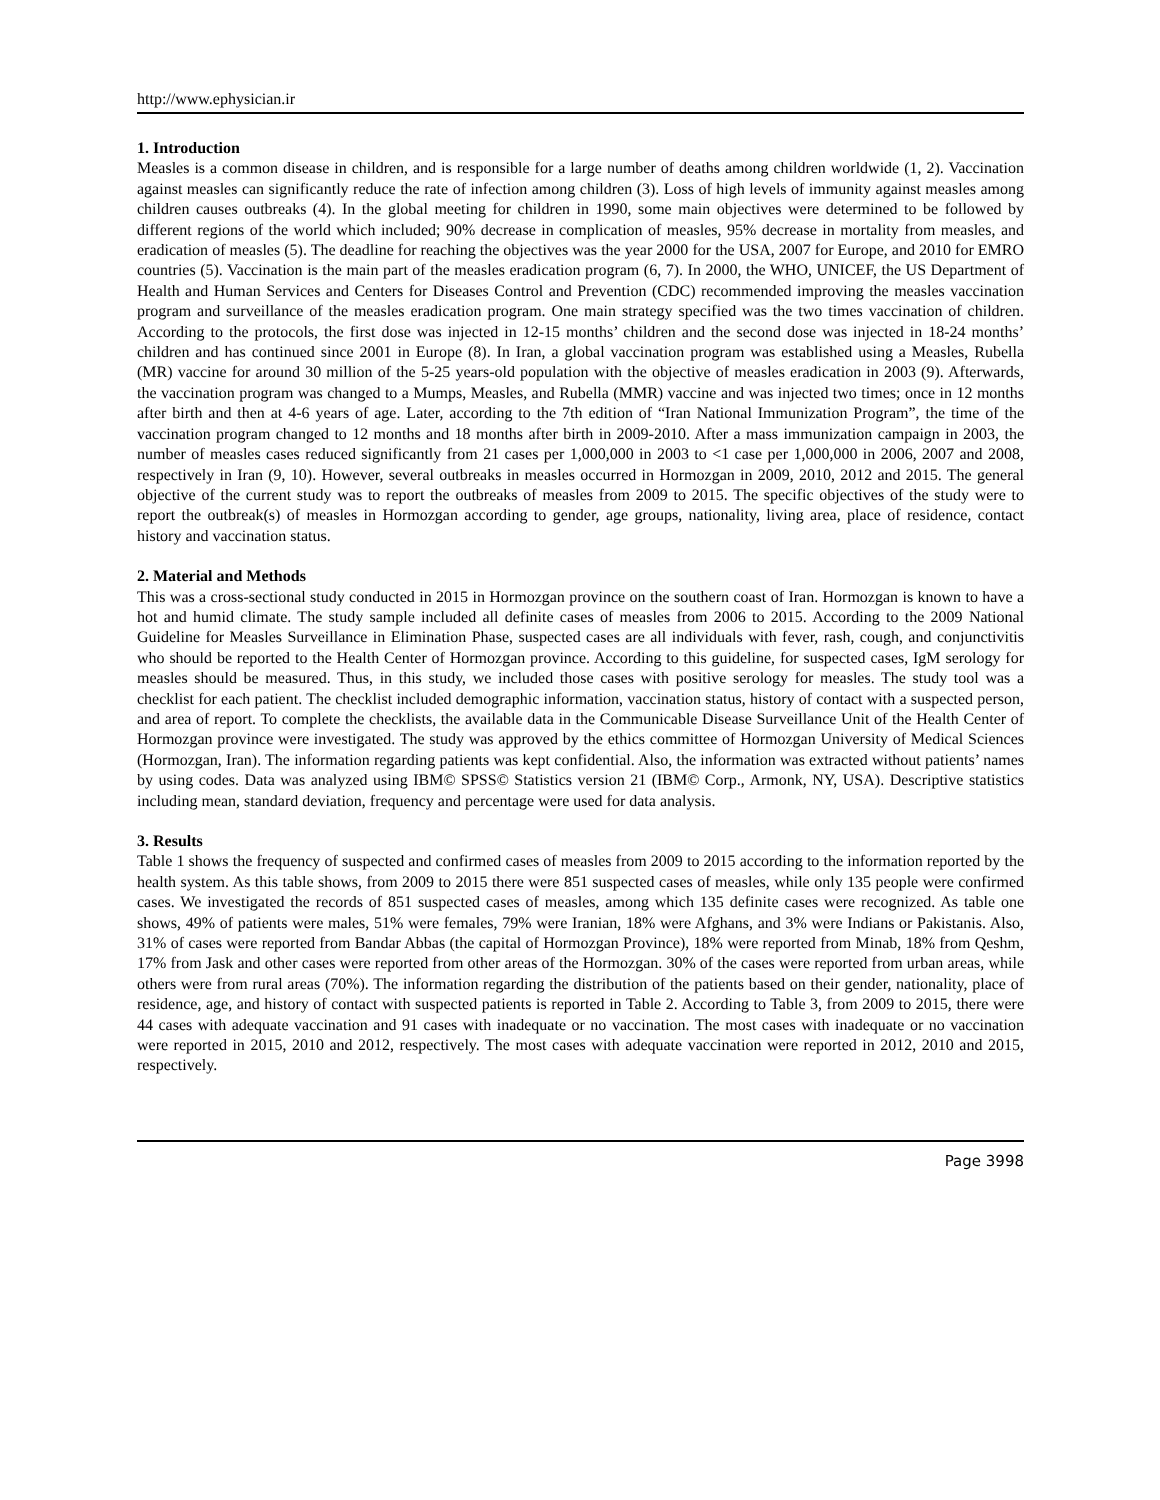http://www.ephysician.ir
1. Introduction
Measles is a common disease in children, and is responsible for a large number of deaths among children worldwide (1, 2). Vaccination against measles can significantly reduce the rate of infection among children (3). Loss of high levels of immunity against measles among children causes outbreaks (4). In the global meeting for children in 1990, some main objectives were determined to be followed by different regions of the world which included; 90% decrease in complication of measles, 95% decrease in mortality from measles, and eradication of measles (5). The deadline for reaching the objectives was the year 2000 for the USA, 2007 for Europe, and 2010 for EMRO countries (5). Vaccination is the main part of the measles eradication program (6, 7). In 2000, the WHO, UNICEF, the US Department of Health and Human Services and Centers for Diseases Control and Prevention (CDC) recommended improving the measles vaccination program and surveillance of the measles eradication program. One main strategy specified was the two times vaccination of children. According to the protocols, the first dose was injected in 12-15 months’ children and the second dose was injected in 18-24 months’ children and has continued since 2001 in Europe (8). In Iran, a global vaccination program was established using a Measles, Rubella (MR) vaccine for around 30 million of the 5-25 years-old population with the objective of measles eradication in 2003 (9). Afterwards, the vaccination program was changed to a Mumps, Measles, and Rubella (MMR) vaccine and was injected two times; once in 12 months after birth and then at 4-6 years of age. Later, according to the 7th edition of “Iran National Immunization Program”, the time of the vaccination program changed to 12 months and 18 months after birth in 2009-2010. After a mass immunization campaign in 2003, the number of measles cases reduced significantly from 21 cases per 1,000,000 in 2003 to <1 case per 1,000,000 in 2006, 2007 and 2008, respectively in Iran (9, 10). However, several outbreaks in measles occurred in Hormozgan in 2009, 2010, 2012 and 2015. The general objective of the current study was to report the outbreaks of measles from 2009 to 2015. The specific objectives of the study were to report the outbreak(s) of measles in Hormozgan according to gender, age groups, nationality, living area, place of residence, contact history and vaccination status.
2. Material and Methods
This was a cross-sectional study conducted in 2015 in Hormozgan province on the southern coast of Iran. Hormozgan is known to have a hot and humid climate. The study sample included all definite cases of measles from 2006 to 2015. According to the 2009 National Guideline for Measles Surveillance in Elimination Phase, suspected cases are all individuals with fever, rash, cough, and conjunctivitis who should be reported to the Health Center of Hormozgan province. According to this guideline, for suspected cases, IgM serology for measles should be measured. Thus, in this study, we included those cases with positive serology for measles. The study tool was a checklist for each patient. The checklist included demographic information, vaccination status, history of contact with a suspected person, and area of report. To complete the checklists, the available data in the Communicable Disease Surveillance Unit of the Health Center of Hormozgan province were investigated. The study was approved by the ethics committee of Hormozgan University of Medical Sciences (Hormozgan, Iran). The information regarding patients was kept confidential. Also, the information was extracted without patients’ names by using codes. Data was analyzed using IBM© SPSS© Statistics version 21 (IBM© Corp., Armonk, NY, USA). Descriptive statistics including mean, standard deviation, frequency and percentage were used for data analysis.
3. Results
Table 1 shows the frequency of suspected and confirmed cases of measles from 2009 to 2015 according to the information reported by the health system. As this table shows, from 2009 to 2015 there were 851 suspected cases of measles, while only 135 people were confirmed cases. We investigated the records of 851 suspected cases of measles, among which 135 definite cases were recognized. As table one shows, 49% of patients were males, 51% were females, 79% were Iranian, 18% were Afghans, and 3% were Indians or Pakistanis. Also, 31% of cases were reported from Bandar Abbas (the capital of Hormozgan Province), 18% were reported from Minab, 18% from Qeshm, 17% from Jask and other cases were reported from other areas of the Hormozgan. 30% of the cases were reported from urban areas, while others were from rural areas (70%). The information regarding the distribution of the patients based on their gender, nationality, place of residence, age, and history of contact with suspected patients is reported in Table 2. According to Table 3, from 2009 to 2015, there were 44 cases with adequate vaccination and 91 cases with inadequate or no vaccination. The most cases with inadequate or no vaccination were reported in 2015, 2010 and 2012, respectively. The most cases with adequate vaccination were reported in 2012, 2010 and 2015, respectively.
Page 3998